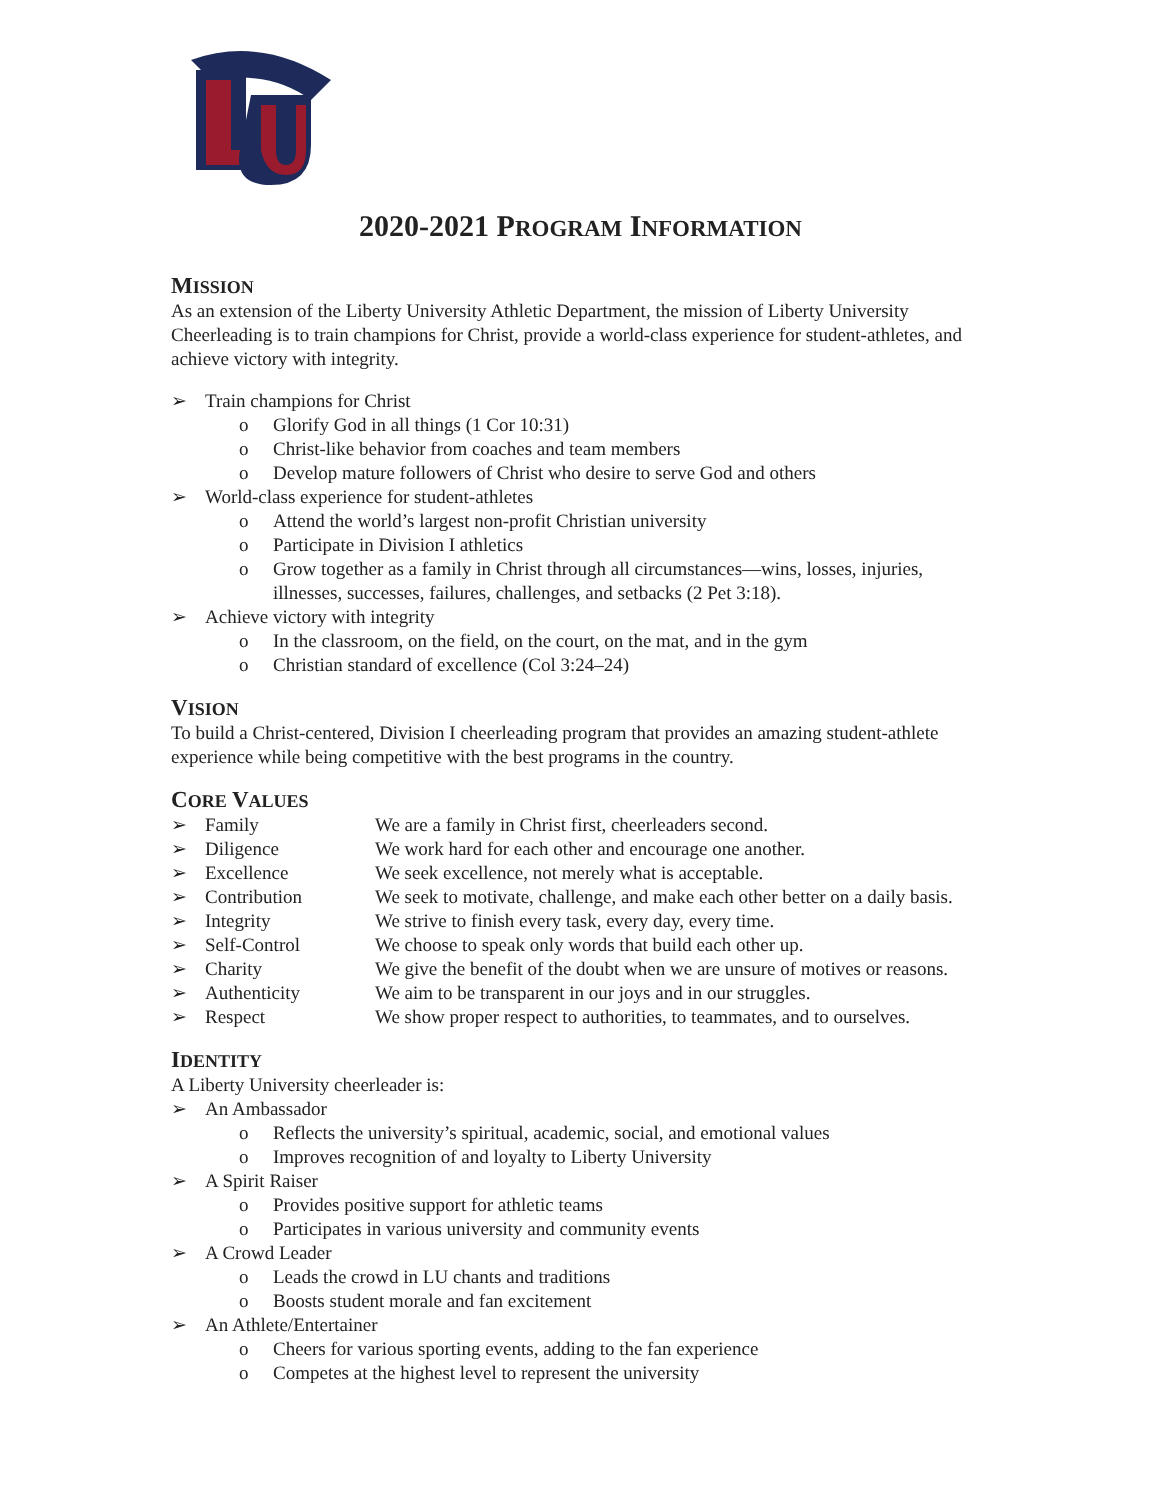2020-2021 PROGRAM INFORMATION
MISSION
As an extension of the Liberty University Athletic Department, the mission of Liberty University Cheerleading is to train champions for Christ, provide a world-class experience for student-athletes, and achieve victory with integrity.
➢ Train champions for Christ
o Glorify God in all things (1 Cor 10:31)
o Christ-like behavior from coaches and team members
o Develop mature followers of Christ who desire to serve God and others
➢ World-class experience for student-athletes
o Attend the world’s largest non-profit Christian university
o Participate in Division I athletics
o Grow together as a family in Christ through all circumstances—wins, losses, injuries, illnesses, successes, failures, challenges, and setbacks (2 Pet 3:18).
➢ Achieve victory with integrity
o In the classroom, on the field, on the court, on the mat, and in the gym
o Christian standard of excellence (Col 3:24–24)
VISION
To build a Christ-centered, Division I cheerleading program that provides an amazing student-athlete experience while being competitive with the best programs in the country.
CORE VALUES
➢ Family We are a family in Christ first, cheerleaders second.
➢ Diligence We work hard for each other and encourage one another.
➢ Excellence We seek excellence, not merely what is acceptable.
➢ Contribution We seek to motivate, challenge, and make each other better on a daily basis.
➢ Integrity We strive to finish every task, every day, every time.
➢ Self-Control We choose to speak only words that build each other up.
➢ Charity We give the benefit of the doubt when we are unsure of motives or reasons.
➢ Authenticity We aim to be transparent in our joys and in our struggles.
➢ Respect We show proper respect to authorities, to teammates, and to ourselves.
IDENTITY
A Liberty University cheerleader is:
➢ An Ambassador
o Reflects the university’s spiritual, academic, social, and emotional values
o Improves recognition of and loyalty to Liberty University
➢ A Spirit Raiser
o Provides positive support for athletic teams
o Participates in various university and community events
➢ A Crowd Leader
o Leads the crowd in LU chants and traditions
o Boosts student morale and fan excitement
➢ An Athlete/Entertainer
o Cheers for various sporting events, adding to the fan experience
o Competes at the highest level to represent the university